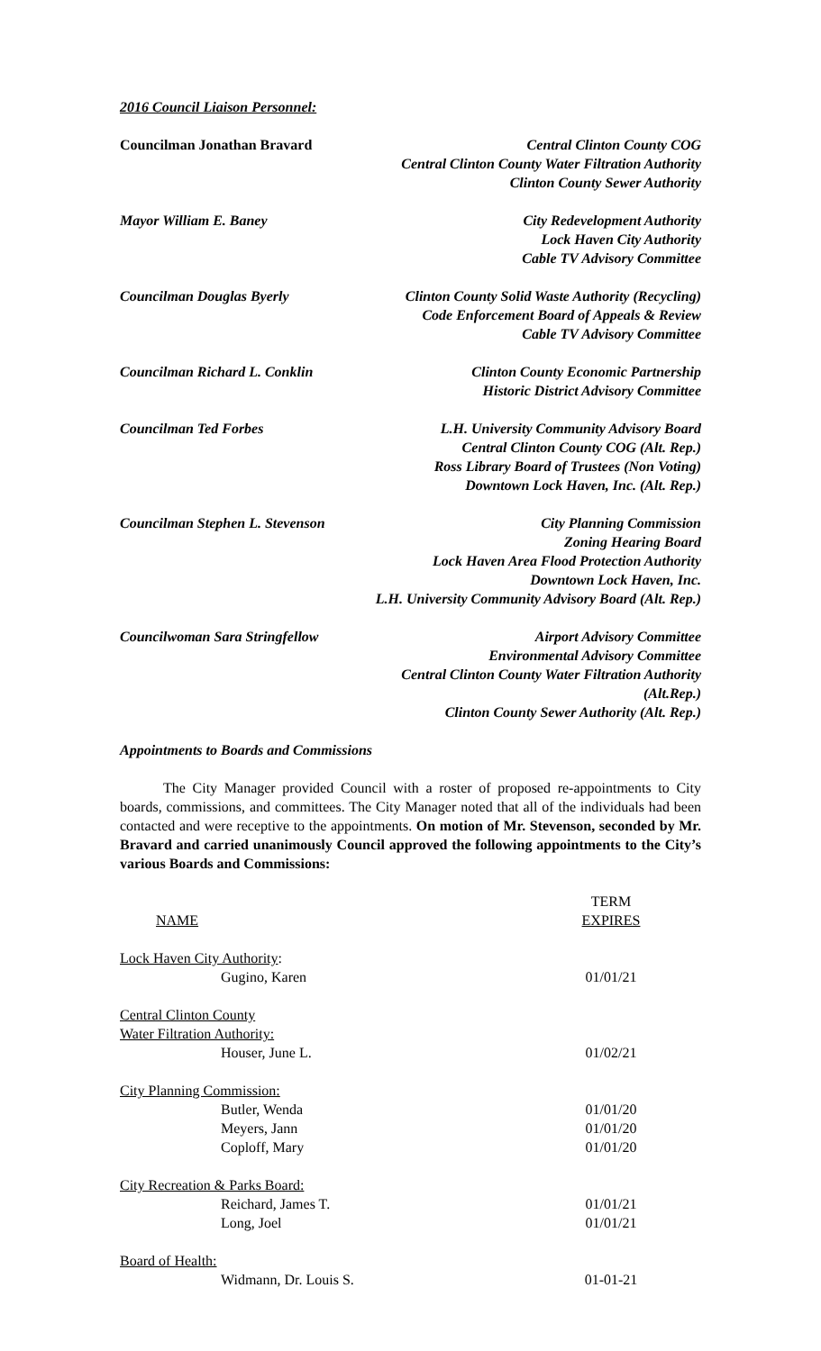2016 Council Liaison Personnel:
Councilman Jonathan Bravard Central Clinton County COG
Central Clinton County Water Filtration Authority
Clinton County Sewer Authority
Mayor William E. Baney City Redevelopment Authority
Lock Haven City Authority
Cable TV Advisory Committee
Councilman Douglas Byerly Clinton County Solid Waste Authority (Recycling)
Code Enforcement Board of Appeals & Review
Cable TV Advisory Committee
Councilman Richard L. Conklin
Clinton County Economic Partnership
Historic District Advisory Committee
Councilman Ted Forbes L.H. University Community Advisory Board
Central Clinton County COG (Alt. Rep.)
Ross Library Board of Trustees (Non Voting)
Downtown Lock Haven, Inc. (Alt. Rep.)
Councilman Stephen L. Stevenson
City Planning Commission
Zoning Hearing Board
Lock Haven Area Flood Protection Authority
Downtown Lock Haven, Inc.
L.H. University Community Advisory Board (Alt. Rep.)
Councilwoman Sara Stringfellow
Airport Advisory Committee
Environmental Advisory Committee
Central Clinton County Water Filtration Authority (Alt.Rep.)
Clinton County Sewer Authority (Alt. Rep.)
Appointments to Boards and Commissions
The City Manager provided Council with a roster of proposed re-appointments to City boards, commissions, and committees. The City Manager noted that all of the individuals had been contacted and were receptive to the appointments. On motion of Mr. Stevenson, seconded by Mr. Bravard and carried unanimously Council approved the following appointments to the City’s various Boards and Commissions:
| NAME | TERM EXPIRES |
| --- | --- |
| Lock Haven City Authority : | |
| Gugino, Karen | 01/01/21 |
| Central Clinton County | |
| Water Filtration Authority: | |
| Houser, June L. | 01/02/21 |
| City Planning Commission: | |
| Butler, Wenda | 01/01/20 |
| Meyers, Jann | 01/01/20 |
| Coploff, Mary | 01/01/20 |
| City Recreation & Parks Board: | |
| Reichard, James T. | 01/01/21 |
| Long, Joel | 01/01/21 |
| Board of Health: | |
| Widmann, Dr. Louis S. | 01-01-21 |